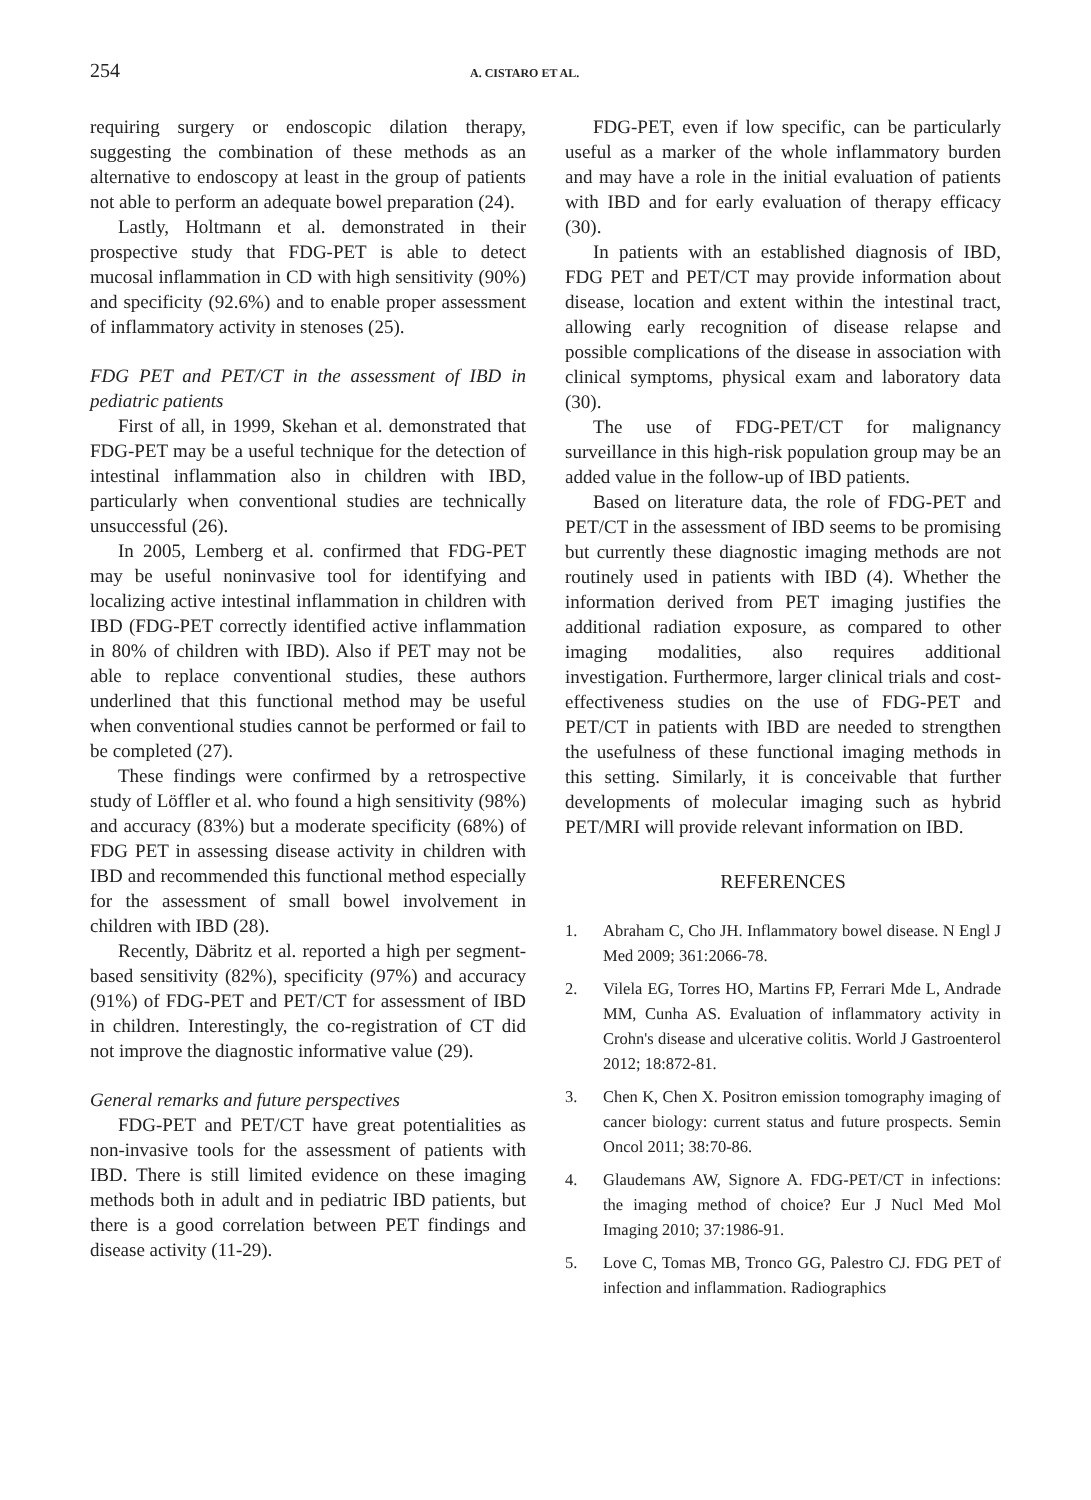254 A. CISTARO ET AL.
requiring surgery or endoscopic dilation therapy, suggesting the combination of these methods as an alternative to endoscopy at least in the group of patients not able to perform an adequate bowel preparation (24).
Lastly, Holtmann et al. demonstrated in their prospective study that FDG-PET is able to detect mucosal inflammation in CD with high sensitivity (90%) and specificity (92.6%) and to enable proper assessment of inflammatory activity in stenoses (25).
FDG PET and PET/CT in the assessment of IBD in pediatric patients
First of all, in 1999, Skehan et al. demonstrated that FDG-PET may be a useful technique for the detection of intestinal inflammation also in children with IBD, particularly when conventional studies are technically unsuccessful (26).
In 2005, Lemberg et al. confirmed that FDG-PET may be useful noninvasive tool for identifying and localizing active intestinal inflammation in children with IBD (FDG-PET correctly identified active inflammation in 80% of children with IBD). Also if PET may not be able to replace conventional studies, these authors underlined that this functional method may be useful when conventional studies cannot be performed or fail to be completed (27).
These findings were confirmed by a retrospective study of Löffler et al. who found a high sensitivity (98%) and accuracy (83%) but a moderate specificity (68%) of FDG PET in assessing disease activity in children with IBD and recommended this functional method especially for the assessment of small bowel involvement in children with IBD (28).
Recently, Däbritz et al. reported a high per segment-based sensitivity (82%), specificity (97%) and accuracy (91%) of FDG-PET and PET/CT for assessment of IBD in children. Interestingly, the co-registration of CT did not improve the diagnostic informative value (29).
General remarks and future perspectives
FDG-PET and PET/CT have great potentialities as non-invasive tools for the assessment of patients with IBD. There is still limited evidence on these imaging methods both in adult and in pediatric IBD patients, but there is a good correlation between PET findings and disease activity (11-29).
FDG-PET, even if low specific, can be particularly useful as a marker of the whole inflammatory burden and may have a role in the initial evaluation of patients with IBD and for early evaluation of therapy efficacy (30).
In patients with an established diagnosis of IBD, FDG PET and PET/CT may provide information about disease, location and extent within the intestinal tract, allowing early recognition of disease relapse and possible complications of the disease in association with clinical symptoms, physical exam and laboratory data (30).
The use of FDG-PET/CT for malignancy surveillance in this high-risk population group may be an added value in the follow-up of IBD patients.
Based on literature data, the role of FDG-PET and PET/CT in the assessment of IBD seems to be promising but currently these diagnostic imaging methods are not routinely used in patients with IBD (4). Whether the information derived from PET imaging justifies the additional radiation exposure, as compared to other imaging modalities, also requires additional investigation. Furthermore, larger clinical trials and cost-effectiveness studies on the use of FDG-PET and PET/CT in patients with IBD are needed to strengthen the usefulness of these functional imaging methods in this setting. Similarly, it is conceivable that further developments of molecular imaging such as hybrid PET/MRI will provide relevant information on IBD.
REFERENCES
1. Abraham C, Cho JH. Inflammatory bowel disease. N Engl J Med 2009; 361:2066-78.
2. Vilela EG, Torres HO, Martins FP, Ferrari Mde L, Andrade MM, Cunha AS. Evaluation of inflammatory activity in Crohn's disease and ulcerative colitis. World J Gastroenterol 2012; 18:872-81.
3. Chen K, Chen X. Positron emission tomography imaging of cancer biology: current status and future prospects. Semin Oncol 2011; 38:70-86.
4. Glaudemans AW, Signore A. FDG-PET/CT in infections: the imaging method of choice? Eur J Nucl Med Mol Imaging 2010; 37:1986-91.
5. Love C, Tomas MB, Tronco GG, Palestro CJ. FDG PET of infection and inflammation. Radiographics